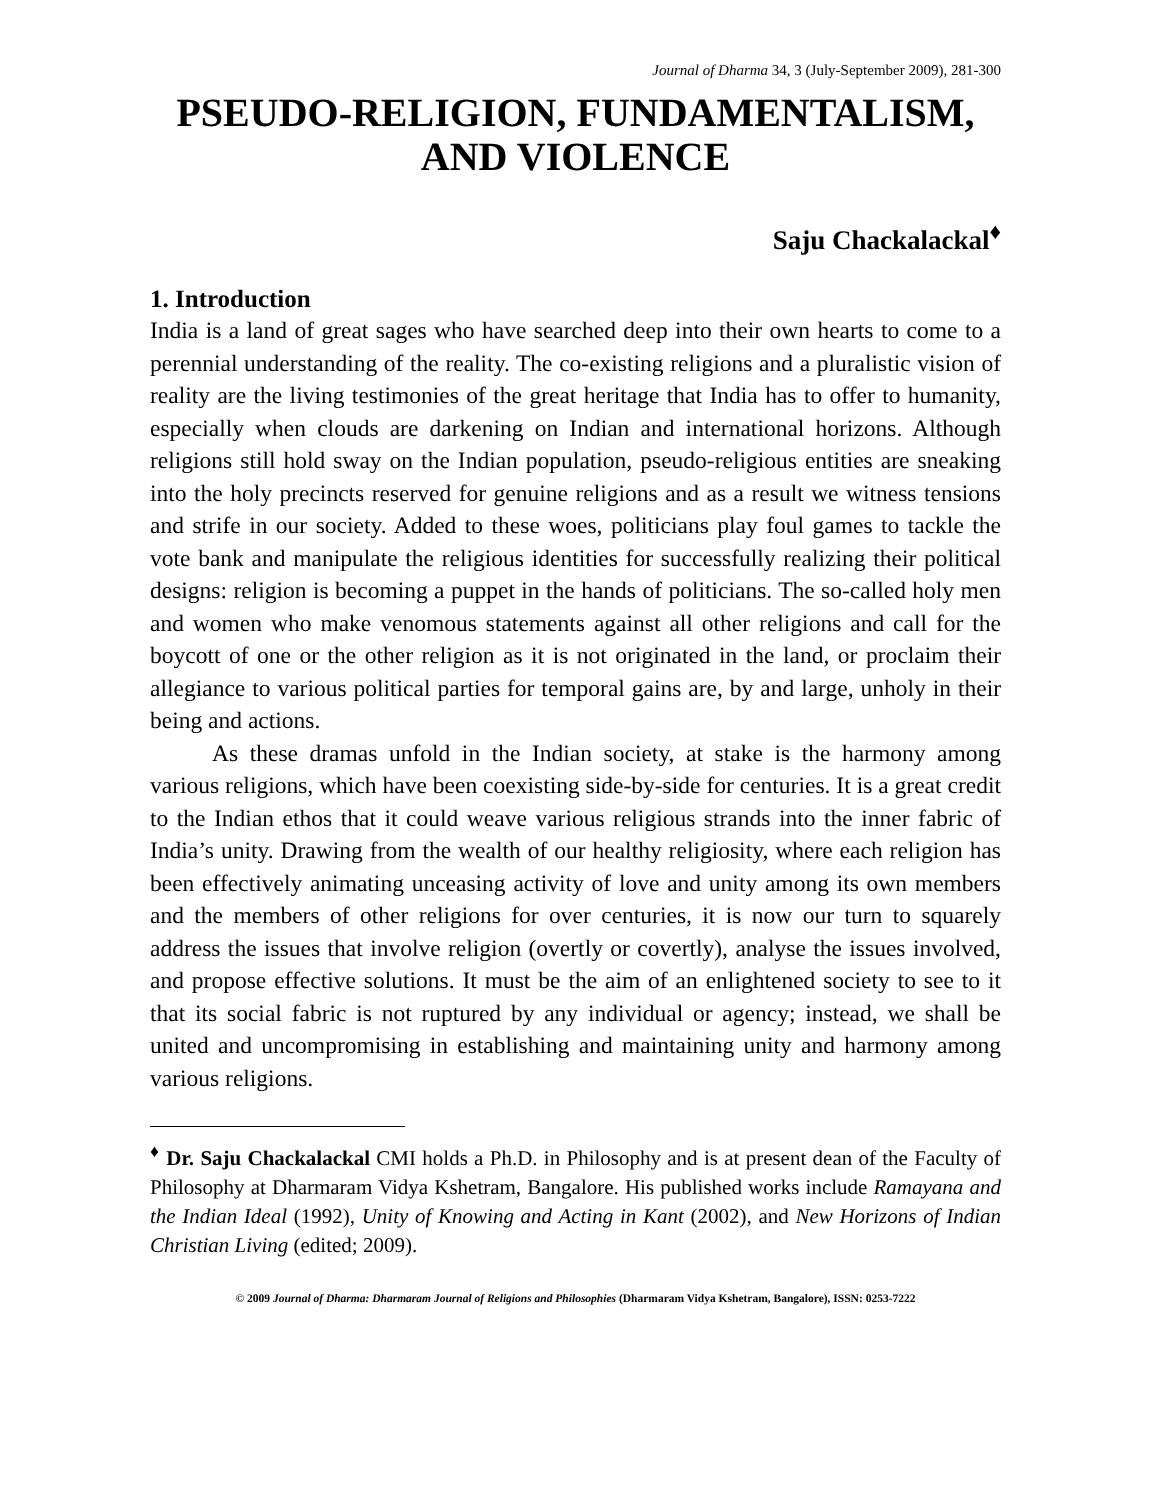Journal of Dharma 34, 3 (July-September 2009), 281-300
PSEUDO-RELIGION, FUNDAMENTALISM,
AND VIOLENCE
Saju Chackalackal<sup>♦</sup>
1. Introduction
India is a land of great sages who have searched deep into their own hearts to come to a perennial understanding of the reality. The co-existing religions and a pluralistic vision of reality are the living testimonies of the great heritage that India has to offer to humanity, especially when clouds are darkening on Indian and international horizons. Although religions still hold sway on the Indian population, pseudo-religious entities are sneaking into the holy precincts reserved for genuine religions and as a result we witness tensions and strife in our society. Added to these woes, politicians play foul games to tackle the vote bank and manipulate the religious identities for successfully realizing their political designs: religion is becoming a puppet in the hands of politicians. The so-called holy men and women who make venomous statements against all other religions and call for the boycott of one or the other religion as it is not originated in the land, or proclaim their allegiance to various political parties for temporal gains are, by and large, unholy in their being and actions.
As these dramas unfold in the Indian society, at stake is the harmony among various religions, which have been coexisting side-by-side for centuries. It is a great credit to the Indian ethos that it could weave various religious strands into the inner fabric of India’s unity. Drawing from the wealth of our healthy religiosity, where each religion has been effectively animating unceasing activity of love and unity among its own members and the members of other religions for over centuries, it is now our turn to squarely address the issues that involve religion (overtly or covertly), analyse the issues involved, and propose effective solutions. It must be the aim of an enlightened society to see to it that its social fabric is not ruptured by any individual or agency; instead, we shall be united and uncompromising in establishing and maintaining unity and harmony among various religions.
<sup>♦</sup> Dr. Saju Chackalackal CMI holds a Ph.D. in Philosophy and is at present dean of the Faculty of Philosophy at Dharmaram Vidya Kshetram, Bangalore. His published works include Ramayana and the Indian Ideal (1992), Unity of Knowing and Acting in Kant (2002), and New Horizons of Indian Christian Living (edited; 2009).
© 2009 Journal of Dharma: Dharmaram Journal of Religions and Philosophies (Dharmaram Vidya Kshetram, Bangalore), ISSN: 0253-7222